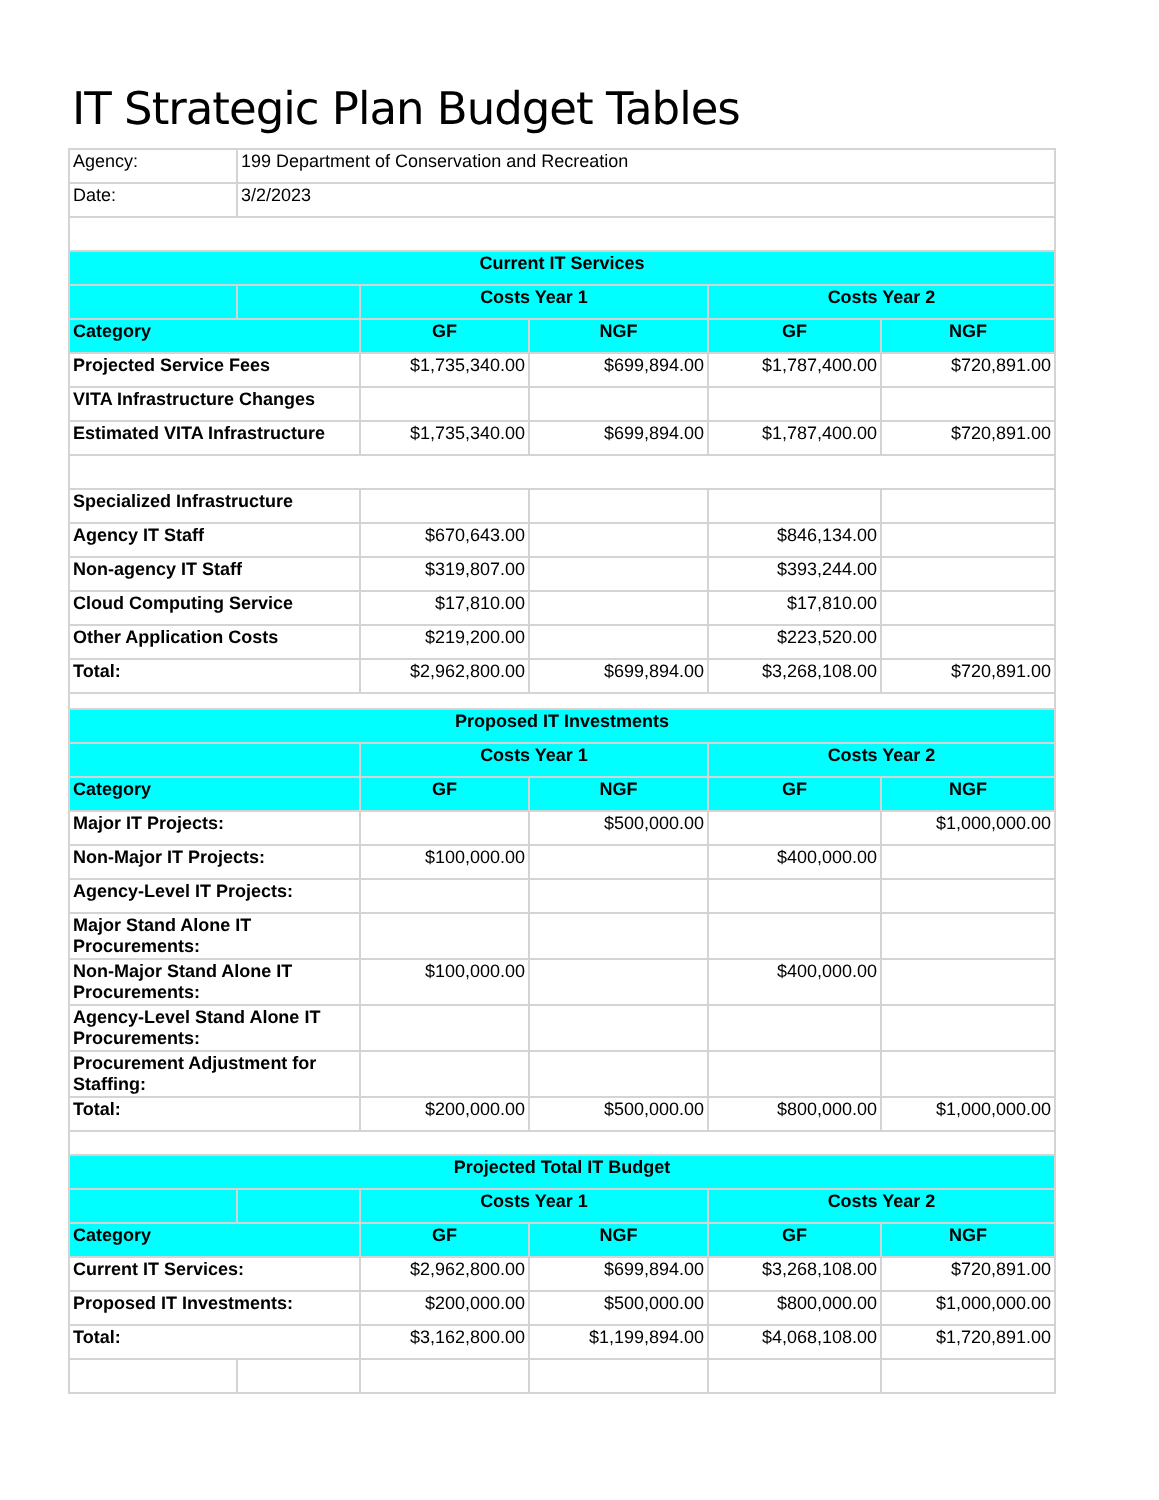IT Strategic Plan Budget Tables
| Agency: | 199 Department of Conservation and Recreation | | | | |
| Date: | 3/2/2023 | | | | |
| Current IT Services | | | | | |
| | | Costs Year 1 | | Costs Year 2 | |
| Category | | GF | NGF | GF | NGF |
| Projected Service Fees | | $1,735,340.00 | $699,894.00 | $1,787,400.00 | $720,891.00 |
| VITA Infrastructure Changes | | | | | |
| Estimated VITA Infrastructure | | $1,735,340.00 | $699,894.00 | $1,787,400.00 | $720,891.00 |
| Specialized Infrastructure | | | | | |
| Agency IT Staff | | $670,643.00 | | $846,134.00 | |
| Non-agency IT Staff | | $319,807.00 | | $393,244.00 | |
| Cloud Computing Service | | $17,810.00 | | $17,810.00 | |
| Other Application Costs | | $219,200.00 | | $223,520.00 | |
| Total: | | $2,962,800.00 | $699,894.00 | $3,268,108.00 | $720,891.00 |
| Proposed IT Investments | | | | | |
| | | Costs Year 1 | | Costs Year 2 | |
| Category | | GF | NGF | GF | NGF |
| Major IT Projects: | | | $500,000.00 | | $1,000,000.00 |
| Non-Major IT Projects: | | $100,000.00 | | $400,000.00 | |
| Agency-Level IT Projects: | | | | | |
| Major Stand Alone IT Procurements: | | | | | |
| Non-Major Stand Alone IT Procurements: | | $100,000.00 | | $400,000.00 | |
| Agency-Level Stand Alone IT Procurements: | | | | | |
| Procurement Adjustment for Staffing: | | | | | |
| Total: | | $200,000.00 | $500,000.00 | $800,000.00 | $1,000,000.00 |
| Projected Total IT Budget | | | | | |
| | | Costs Year 1 | | Costs Year 2 | |
| Category | | GF | NGF | GF | NGF |
| Current IT Services: | | $2,962,800.00 | $699,894.00 | $3,268,108.00 | $720,891.00 |
| Proposed IT Investments: | | $200,000.00 | $500,000.00 | $800,000.00 | $1,000,000.00 |
| Total: | | $3,162,800.00 | $1,199,894.00 | $4,068,108.00 | $1,720,891.00 |